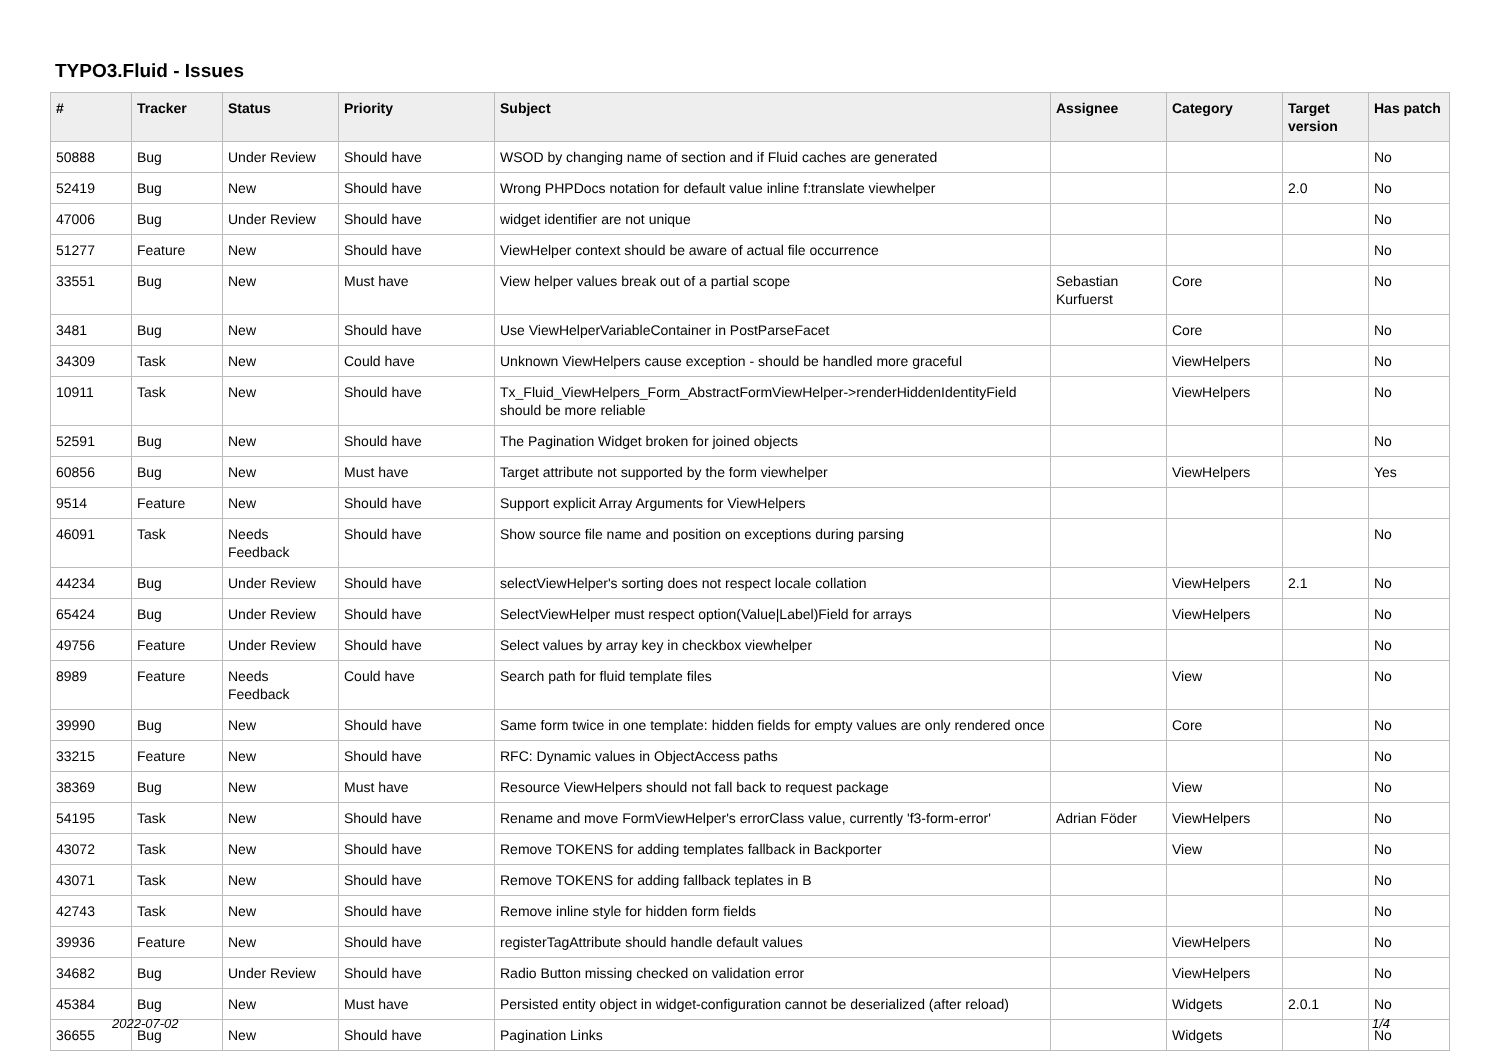TYPO3.Fluid - Issues
| # | Tracker | Status | Priority | Subject | Assignee | Category | Target version | Has patch |
| --- | --- | --- | --- | --- | --- | --- | --- | --- |
| 50888 | Bug | Under Review | Should have | WSOD by changing name of section and if Fluid caches are generated | | | | No |
| 52419 | Bug | New | Should have | Wrong PHPDocs notation for default value inline f:translate viewhelper | | | 2.0 | No |
| 47006 | Bug | Under Review | Should have | widget identifier are not unique | | | | No |
| 51277 | Feature | New | Should have | ViewHelper context should be aware of actual file occurrence | | | | No |
| 33551 | Bug | New | Must have | View helper values break out of a partial scope | Sebastian Kurfuerst | Core | | No |
| 3481 | Bug | New | Should have | Use ViewHelperVariableContainer in PostParseFacet | | Core | | No |
| 34309 | Task | New | Could have | Unknown ViewHelpers cause exception - should be handled more graceful | | ViewHelpers | | No |
| 10911 | Task | New | Should have | Tx_Fluid_ViewHelpers_Form_AbstractFormViewHelper->renderHiddenIdentityField should be more reliable | | ViewHelpers | | No |
| 52591 | Bug | New | Should have | The Pagination Widget broken for joined objects | | | | No |
| 60856 | Bug | New | Must have | Target attribute not supported by the form viewhelper | | ViewHelpers | | Yes |
| 9514 | Feature | New | Should have | Support explicit Array Arguments for ViewHelpers | | | | |
| 46091 | Task | Needs Feedback | Should have | Show source file name and position on exceptions during parsing | | | | No |
| 44234 | Bug | Under Review | Should have | selectViewHelper's sorting does not respect locale collation | | ViewHelpers | 2.1 | No |
| 65424 | Bug | Under Review | Should have | SelectViewHelper must respect option(Value/Label)Field for arrays | | ViewHelpers | | No |
| 49756 | Feature | Under Review | Should have | Select values by array key in checkbox viewhelper | | | | No |
| 8989 | Feature | Needs Feedback | Could have | Search path for fluid template files | | View | | No |
| 39990 | Bug | New | Should have | Same form twice in one template: hidden fields for empty values are only rendered once | | Core | | No |
| 33215 | Feature | New | Should have | RFC: Dynamic values in ObjectAccess paths | | | | No |
| 38369 | Bug | New | Must have | Resource ViewHelpers should not fall back to request package | | View | | No |
| 54195 | Task | New | Should have | Rename and move FormViewHelper's errorClass value, currently 'f3-form-error' | Adrian Föder | ViewHelpers | | No |
| 43072 | Task | New | Should have | Remove TOKENS for adding templates fallback in Backporter | | View | | No |
| 43071 | Task | New | Should have | Remove TOKENS for adding fallback teplates in B | | | | No |
| 42743 | Task | New | Should have | Remove inline style for hidden form fields | | | | No |
| 39936 | Feature | New | Should have | registerTagAttribute should handle default values | | ViewHelpers | | No |
| 34682 | Bug | Under Review | Should have | Radio Button missing checked on validation error | | ViewHelpers | | No |
| 45384 | Bug | New | Must have | Persisted entity object in widget-configuration cannot be deserialized (after reload) | | Widgets | 2.0.1 | No |
| 36655 | Bug | New | Should have | Pagination Links | | Widgets | | No |
2022-07-02 1/4